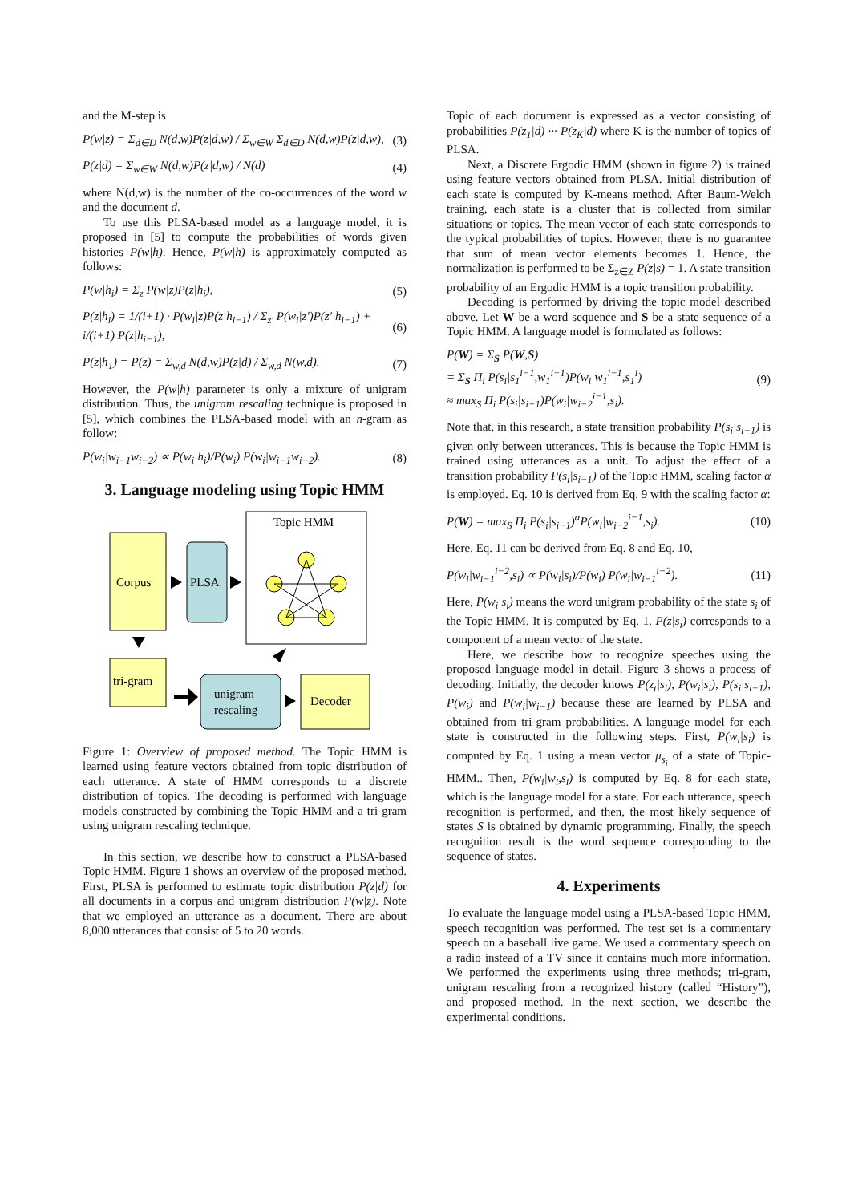and the M-step is
P(w|z) = Σ<sub>d∈D</sub> N(d,w)P(z|d,w) / Σ<sub>w∈W</sub> Σ<sub>d∈D</sub> N(d,w)P(z|d,w), (3)
P(z|d) = Σ<sub>w∈W</sub> N(d,w)P(z|d,w) / N(d) (4)
where N(d,w) is the number of the co-occurrences of the word w and the document d.
To use this PLSA-based model as a language model, it is proposed in [5] to compute the probabilities of words given histories P(w|h). Hence, P(w|h) is approximately computed as follows:
P(w|h<sub>i</sub>) = Σ<sub>z</sub> P(w|z)P(z|h<sub>i</sub>), (5)
P(z|h<sub>i</sub>) = 1/(i+1) · P(w<sub>i</sub>|z)P(z|h<sub>i−1</sub>) / Σ<sub>z′</sub> P(w<sub>i</sub>|z′)P(z′|h<sub>i−1</sub>) + i/(i+1) P(z|h<sub>i−1</sub>), (6)
P(z|h<sub>1</sub>) = P(z) = Σ<sub>w,d</sub> N(d,w)P(z|d) / Σ<sub>w,d</sub> N(w,d). (7)
However, the P(w|h) parameter is only a mixture of unigram distribution. Thus, the unigram rescaling technique is proposed in [5], which combines the PLSA-based model with an n-gram as follow:
P(w<sub>i</sub>|w<sub>i−1</sub>w<sub>i−2</sub>) ∝ P(w<sub>i</sub>|h<sub>i</sub>)/P(w<sub>i</sub>) P(w<sub>i</sub>|w<sub>i−1</sub>w<sub>i−2</sub>). (8)
3. Language modeling using Topic HMM
Topic HMM
Corpus
PLSA
tri-gram
unigram
rescaling
Decoder
Figure 1: Overview of proposed method. The Topic HMM is learned using feature vectors obtained from topic distribution of each utterance. A state of HMM corresponds to a discrete distribution of topics. The decoding is performed with language models constructed by combining the Topic HMM and a tri-gram using unigram rescaling technique.
In this section, we describe how to construct a PLSA-based Topic HMM. Figure 1 shows an overview of the proposed method. First, PLSA is performed to estimate topic distribution P(z|d) for all documents in a corpus and unigram distribution P(w|z). Note that we employed an utterance as a document. There are about 8,000 utterances that consist of 5 to 20 words.
Topic of each document is expressed as a vector consisting of probabilities P(z<sub>1</sub>|d) ··· P(z<sub>K</sub>|d) where K is the number of topics of PLSA.
Next, a Discrete Ergodic HMM (shown in figure 2) is trained using feature vectors obtained from PLSA. Initial distribution of each state is computed by K-means method. After Baum-Welch training, each state is a cluster that is collected from similar situations or topics. The mean vector of each state corresponds to the typical probabilities of topics. However, there is no guarantee that sum of mean vector elements becomes 1. Hence, the normalization is performed to be Σ<sub>z∈Z</sub> P(z|s) = 1. A state transition probability of an Ergodic HMM is a topic transition probability.
Decoding is performed by driving the topic model described above. Let W be a word sequence and S be a state sequence of a Topic HMM. A language model is formulated as follows:
P(W) = Σ<sub>S</sub> P(W,S)
= Σ<sub>S</sub> Π<sub>i</sub> P(s<sub>i</sub>|s<sub>1</sub><sup>i−1</sup>,w<sub>1</sub><sup>i−1</sup>)P(w<sub>i</sub>|w<sub>1</sub><sup>i−1</sup>,s<sub>1</sub><sup>i</sup>)
≈ max<sub>S</sub> Π<sub>i</sub> P(s<sub>i</sub>|s<sub>i−1</sub>)P(w<sub>i</sub>|w<sub>i−2</sub><sup>i−1</sup>,s<sub>i</sub>). (9)
Note that, in this research, a state transition probability P(s<sub>i</sub>|s<sub>i−1</sub>) is given only between utterances. This is because the Topic HMM is trained using utterances as a unit. To adjust the effect of a transition probability P(s<sub>i</sub>|s<sub>i−1</sub>) of the Topic HMM, scaling factor α is employed. Eq. 10 is derived from Eq. 9 with the scaling factor α:
P(W) = max<sub>S</sub> Π<sub>i</sub> P(s<sub>i</sub>|s<sub>i−1</sub>)<sup>α</sup>P(w<sub>i</sub>|w<sub>i−2</sub><sup>i−1</sup>,s<sub>i</sub>). (10)
Here, Eq. 11 can be derived from Eq. 8 and Eq. 10,
P(w<sub>i</sub>|w<sub>i−1</sub><sup>i−2</sup>,s<sub>i</sub>) ∝ P(w<sub>i</sub>|s<sub>i</sub>)/P(w<sub>i</sub>) P(w<sub>i</sub>|w<sub>i−1</sub><sup>i−2</sup>). (11)
Here, P(w<sub>i</sub>|s<sub>i</sub>) means the word unigram probability of the state s<sub>i</sub> of the Topic HMM. It is computed by Eq. 1. P(z|s<sub>i</sub>) corresponds to a component of a mean vector of the state.
Here, we describe how to recognize speeches using the proposed language model in detail. Figure 3 shows a process of decoding. Initially, the decoder knows P(z<sub>t</sub>|s<sub>i</sub>), P(w<sub>i</sub>|s<sub>i</sub>), P(s<sub>i</sub>|s<sub>i−1</sub>), P(w<sub>i</sub>) and P(w<sub>i</sub>|w<sub>i−1</sub>) because these are learned by PLSA and obtained from tri-gram probabilities. A language model for each state is constructed in the following steps. First, P(w<sub>i</sub>|s<sub>i</sub>) is computed by Eq. 1 using a mean vector μ<sub>s<sub>i</sub></sub> of a state of Topic-HMM.. Then, P(w<sub>i</sub>|w<sub>i</sub>,s<sub>i</sub>) is computed by Eq. 8 for each state, which is the language model for a state. For each utterance, speech recognition is performed, and then, the most likely sequence of states S is obtained by dynamic programming. Finally, the speech recognition result is the word sequence corresponding to the sequence of states.
4. Experiments
To evaluate the language model using a PLSA-based Topic HMM, speech recognition was performed. The test set is a commentary speech on a baseball live game. We used a commentary speech on a radio instead of a TV since it contains much more information. We performed the experiments using three methods; tri-gram, unigram rescaling from a recognized history (called “History”), and proposed method. In the next section, we describe the experimental conditions.